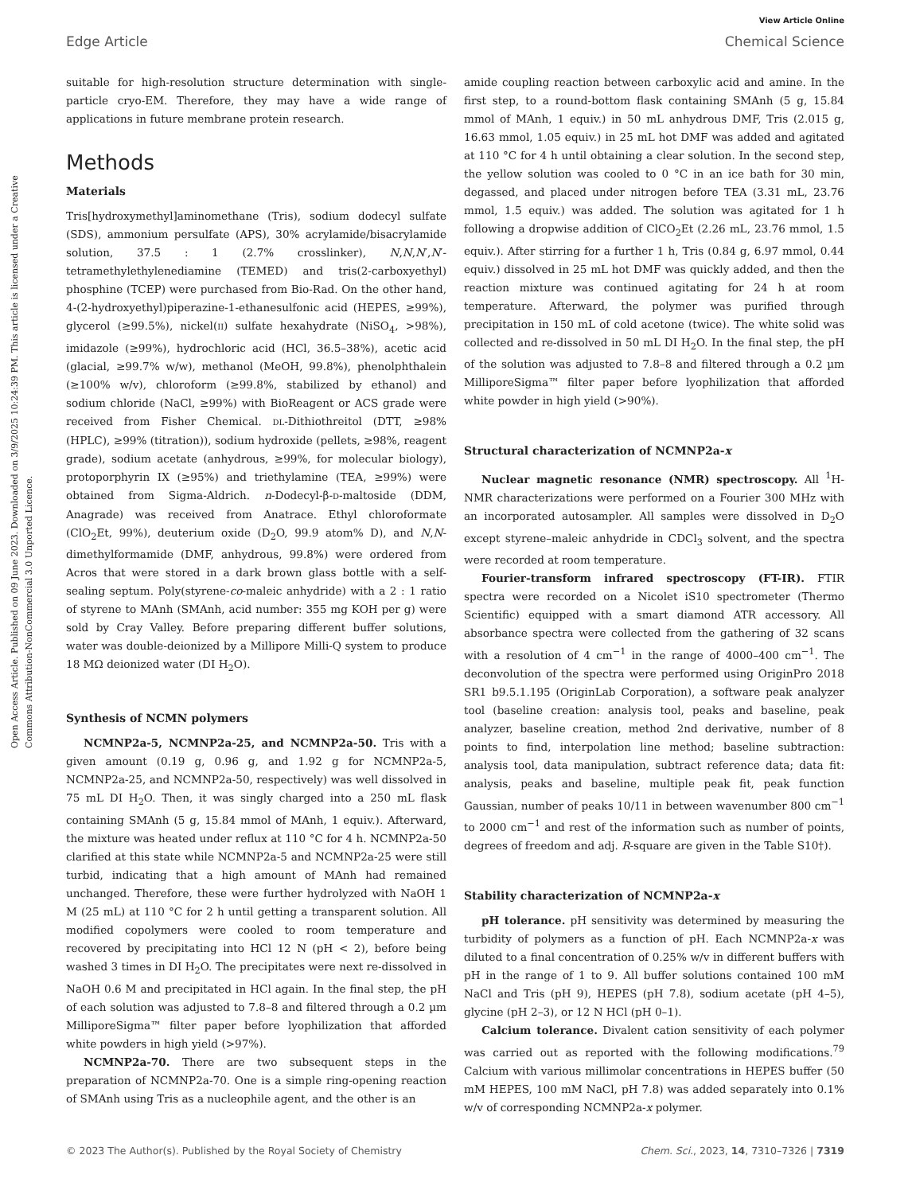View Article Online
Edge Article Chemical Science
Open Access Article. Published on 09 June 2023. Downloaded on 3/9/2025 10:24:39 PM. This article is licensed under a Creative Commons Attribution-NonCommercial 3.0 Unported Licence.
suitable for high-resolution structure determination with single-particle cryo-EM. Therefore, they may have a wide range of applications in future membrane protein research.
Methods
Materials
Tris[hydroxymethyl]aminomethane (Tris), sodium dodecyl sulfate (SDS), ammonium persulfate (APS), 30% acrylamide/bisacrylamide solution, 37.5 : 1 (2.7% crosslinker), N,N,N′,N′-tetramethylethylenediamine (TEMED) and tris(2-carboxyethyl) phosphine (TCEP) were purchased from Bio-Rad. On the other hand, 4-(2-hydroxyethyl)piperazine-1-ethanesulfonic acid (HEPES, ≥99%), glycerol (≥99.5%), nickel(II) sulfate hexahydrate (NiSO<sub>4</sub>, >98%), imidazole (≥99%), hydrochloric acid (HCl, 36.5–38%), acetic acid (glacial, ≥99.7% w/w), methanol (MeOH, 99.8%), phenolphthalein (≥100% w/v), chloroform (≥99.8%, stabilized by ethanol) and sodium chloride (NaCl, ≥99%) with BioReagent or ACS grade were received from Fisher Chemical. DL-Dithiothreitol (DTT, ≥98% (HPLC), ≥99% (titration)), sodium hydroxide (pellets, ≥98%, reagent grade), sodium acetate (anhydrous, ≥99%, for molecular biology), protoporphyrin IX (≥95%) and triethylamine (TEA, ≥99%) were obtained from Sigma-Aldrich. n-Dodecyl-β-D-maltoside (DDM, Anagrade) was received from Anatrace. Ethyl chloroformate (ClO<sub>2</sub>Et, 99%), deuterium oxide (D<sub>2</sub>O, 99.9 atom% D), and N,N-dimethylformamide (DMF, anhydrous, 99.8%) were ordered from Acros that were stored in a dark brown glass bottle with a self-sealing septum. Poly(styrene-co-maleic anhydride) with a 2 : 1 ratio of styrene to MAnh (SMAnh, acid number: 355 mg KOH per g) were sold by Cray Valley. Before preparing different buffer solutions, water was double-deionized by a Millipore Milli-Q system to produce 18 MΩ deionized water (DI H<sub>2</sub>O).
Synthesis of NCMN polymers
NCMNP2a-5, NCMNP2a-25, and NCMNP2a-50. Tris with a given amount (0.19 g, 0.96 g, and 1.92 g for NCMNP2a-5, NCMNP2a-25, and NCMNP2a-50, respectively) was well dissolved in 75 mL DI H<sub>2</sub>O. Then, it was singly charged into a 250 mL flask containing SMAnh (5 g, 15.84 mmol of MAnh, 1 equiv.). Afterward, the mixture was heated under reflux at 110 °C for 4 h. NCMNP2a-50 clarified at this state while NCMNP2a-5 and NCMNP2a-25 were still turbid, indicating that a high amount of MAnh had remained unchanged. Therefore, these were further hydrolyzed with NaOH 1 M (25 mL) at 110 °C for 2 h until getting a transparent solution. All modified copolymers were cooled to room temperature and recovered by precipitating into HCl 12 N (pH < 2), before being washed 3 times in DI H<sub>2</sub>O. The precipitates were next re-dissolved in NaOH 0.6 M and precipitated in HCl again. In the final step, the pH of each solution was adjusted to 7.8–8 and filtered through a 0.2 µm MilliporeSigma™ filter paper before lyophilization that afforded white powders in high yield (>97%).
NCMNP2a-70. There are two subsequent steps in the preparation of NCMNP2a-70. One is a simple ring-opening reaction of SMAnh using Tris as a nucleophile agent, and the other is an
amide coupling reaction between carboxylic acid and amine. In the first step, to a round-bottom flask containing SMAnh (5 g, 15.84 mmol of MAnh, 1 equiv.) in 50 mL anhydrous DMF, Tris (2.015 g, 16.63 mmol, 1.05 equiv.) in 25 mL hot DMF was added and agitated at 110 °C for 4 h until obtaining a clear solution. In the second step, the yellow solution was cooled to 0 °C in an ice bath for 30 min, degassed, and placed under nitrogen before TEA (3.31 mL, 23.76 mmol, 1.5 equiv.) was added. The solution was agitated for 1 h following a dropwise addition of ClCO<sub>2</sub>Et (2.26 mL, 23.76 mmol, 1.5 equiv.). After stirring for a further 1 h, Tris (0.84 g, 6.97 mmol, 0.44 equiv.) dissolved in 25 mL hot DMF was quickly added, and then the reaction mixture was continued agitating for 24 h at room temperature. Afterward, the polymer was purified through precipitation in 150 mL of cold acetone (twice). The white solid was collected and re-dissolved in 50 mL DI H<sub>2</sub>O. In the final step, the pH of the solution was adjusted to 7.8–8 and filtered through a 0.2 µm MilliporeSigma™ filter paper before lyophilization that afforded white powder in high yield (>90%).
Structural characterization of NCMNP2a-x
Nuclear magnetic resonance (NMR) spectroscopy. All <sup>1</sup>H-NMR characterizations were performed on a Fourier 300 MHz with an incorporated autosampler. All samples were dissolved in D<sub>2</sub>O except styrene–maleic anhydride in CDCl<sub>3</sub> solvent, and the spectra were recorded at room temperature.
Fourier-transform infrared spectroscopy (FT-IR). FTIR spectra were recorded on a Nicolet iS10 spectrometer (Thermo Scientific) equipped with a smart diamond ATR accessory. All absorbance spectra were collected from the gathering of 32 scans with a resolution of 4 cm<sup>−1</sup> in the range of 4000–400 cm<sup>−1</sup>. The deconvolution of the spectra were performed using OriginPro 2018 SR1 b9.5.1.195 (OriginLab Corporation), a software peak analyzer tool (baseline creation: analysis tool, peaks and baseline, peak analyzer, baseline creation, method 2nd derivative, number of 8 points to find, interpolation line method; baseline subtraction: analysis tool, data manipulation, subtract reference data; data fit: analysis, peaks and baseline, multiple peak fit, peak function Gaussian, number of peaks 10/11 in between wavenumber 800 cm<sup>−1</sup> to 2000 cm<sup>−1</sup> and rest of the information such as number of points, degrees of freedom and adj. R-square are given in the Table S10†).
Stability characterization of NCMNP2a-x
pH tolerance. pH sensitivity was determined by measuring the turbidity of polymers as a function of pH. Each NCMNP2a-x was diluted to a final concentration of 0.25% w/v in different buffers with pH in the range of 1 to 9. All buffer solutions contained 100 mM NaCl and Tris (pH 9), HEPES (pH 7.8), sodium acetate (pH 4–5), glycine (pH 2–3), or 12 N HCl (pH 0–1).
Calcium tolerance. Divalent cation sensitivity of each polymer was carried out as reported with the following modifications.<sup>79</sup> Calcium with various millimolar concentrations in HEPES buffer (50 mM HEPES, 100 mM NaCl, pH 7.8) was added separately into 0.1% w/v of corresponding NCMNP2a-x polymer.
© 2023 The Author(s). Published by the Royal Society of Chemistry Chem. Sci., 2023, 14, 7310–7326 | 7319